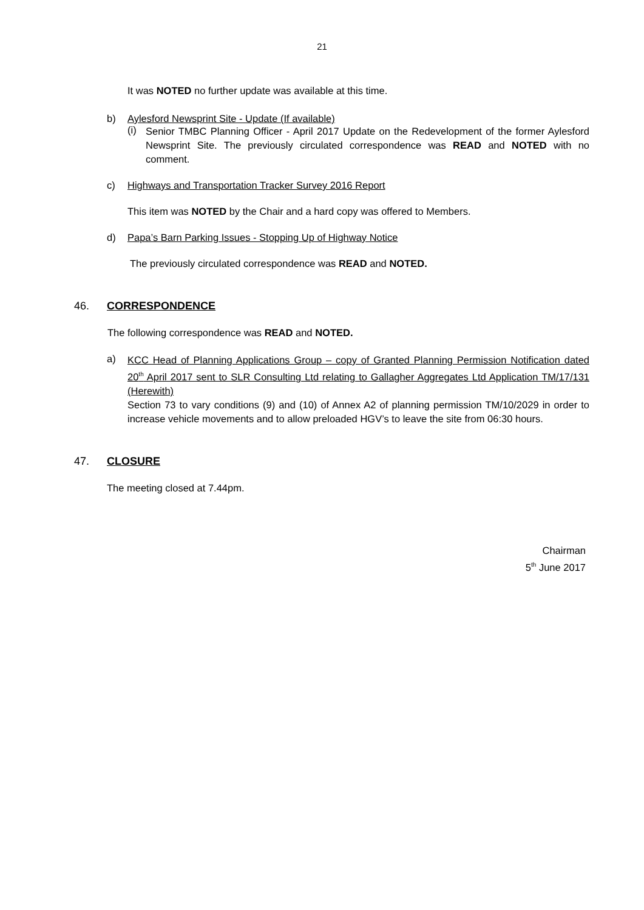21
It was NOTED no further update was available at this time.
b) Aylesford Newsprint Site - Update (If available)
(i)
Senior TMBC Planning Officer - April 2017 Update on the Redevelopment of the former Aylesford Newsprint Site. The previously circulated correspondence was READ and NOTED with no comment.
c) Highways and Transportation Tracker Survey 2016 Report
This item was NOTED by the Chair and a hard copy was offered to Members.
d) Papa’s Barn Parking Issues - Stopping Up of Highway Notice
The previously circulated correspondence was READ and NOTED.
46. CORRESPONDENCE
The following correspondence was READ and NOTED.
a)
KCC Head of Planning Applications Group – copy of Granted Planning Permission Notification dated 20<sup>th</sup> April 2017 sent to SLR Consulting Ltd relating to Gallagher Aggregates Ltd Application TM/17/131 (Herewith)
Section 73 to vary conditions (9) and (10) of Annex A2 of planning permission TM/10/2029 in order to increase vehicle movements and to allow preloaded HGV’s to leave the site from 06:30 hours.
47. CLOSURE
The meeting closed at 7.44pm.
Chairman
5<sup>th</sup> June 2017